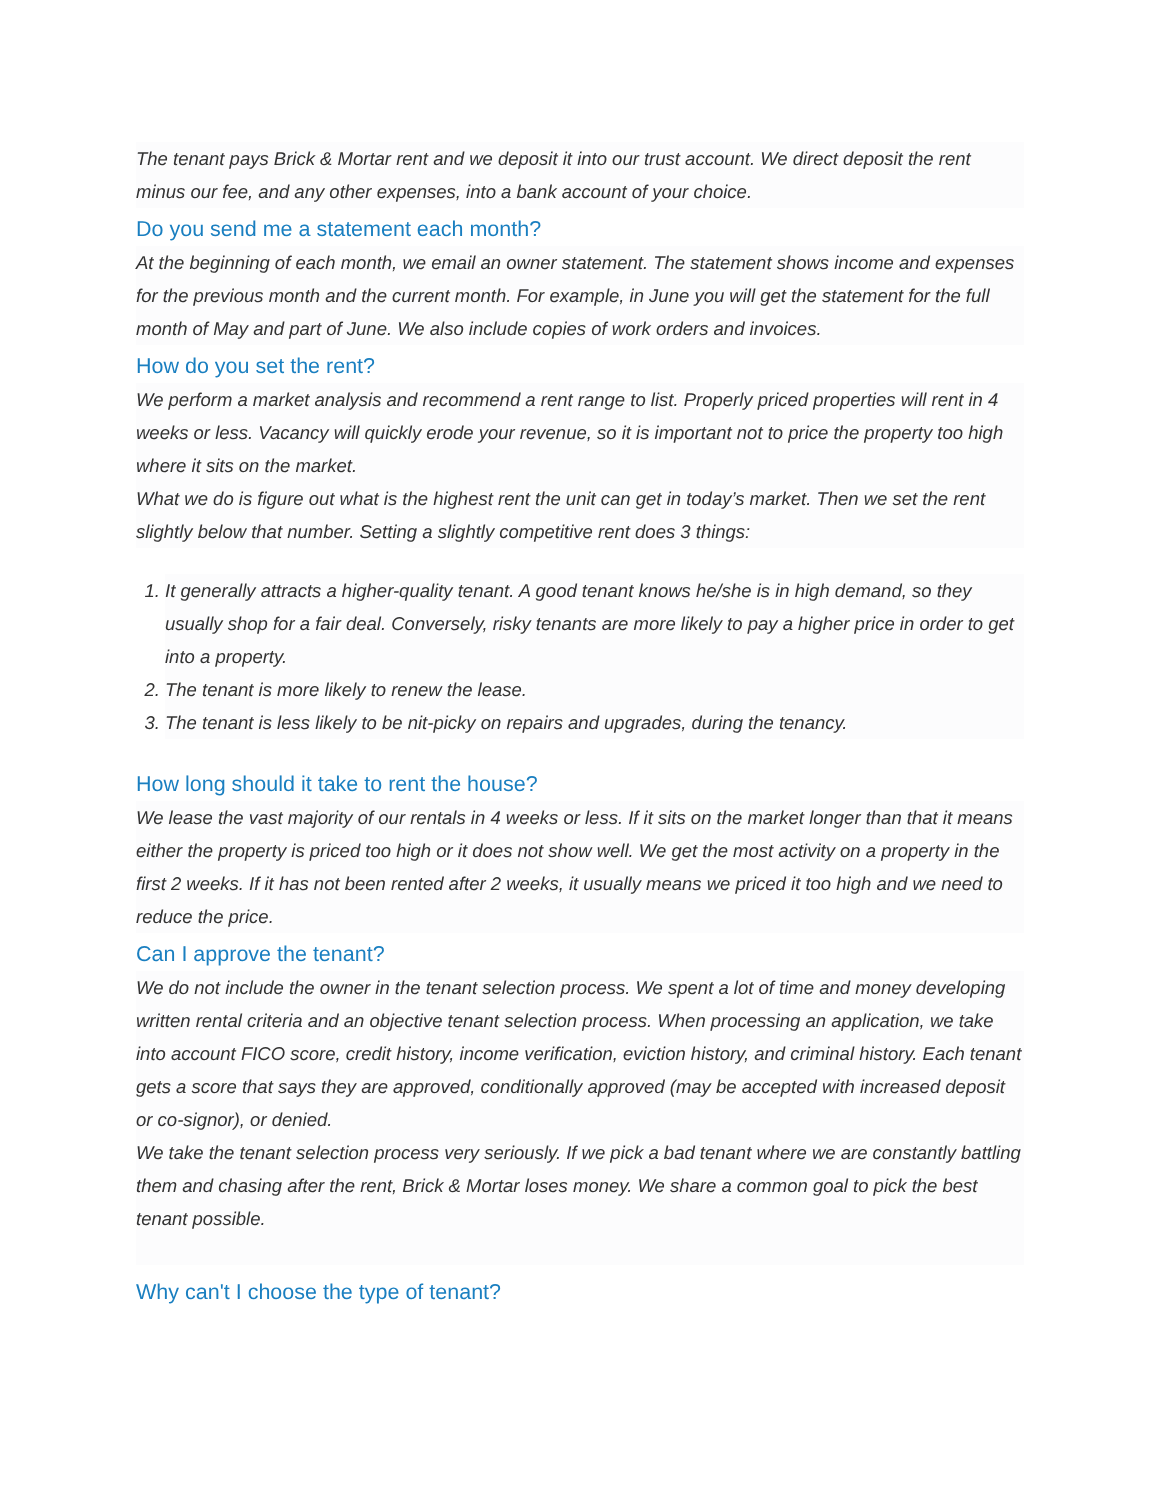The tenant pays Brick & Mortar rent and we deposit it into our trust account. We direct deposit the rent minus our fee, and any other expenses, into a bank account of your choice.
Do you send me a statement each month?
At the beginning of each month, we email an owner statement. The statement shows income and expenses for the previous month and the current month. For example, in June you will get the statement for the full month of May and part of June. We also include copies of work orders and invoices.
How do you set the rent?
We perform a market analysis and recommend a rent range to list. Properly priced properties will rent in 4 weeks or less. Vacancy will quickly erode your revenue, so it is important not to price the property too high where it sits on the market.
What we do is figure out what is the highest rent the unit can get in today’s market. Then we set the rent slightly below that number. Setting a slightly competitive rent does 3 things:
1. It generally attracts a higher-quality tenant. A good tenant knows he/she is in high demand, so they usually shop for a fair deal. Conversely, risky tenants are more likely to pay a higher price in order to get into a property.
2. The tenant is more likely to renew the lease.
3. The tenant is less likely to be nit-picky on repairs and upgrades, during the tenancy.
How long should it take to rent the house?
We lease the vast majority of our rentals in 4 weeks or less. If it sits on the market longer than that it means either the property is priced too high or it does not show well. We get the most activity on a property in the first 2 weeks. If it has not been rented after 2 weeks, it usually means we priced it too high and we need to reduce the price.
Can I approve the tenant?
We do not include the owner in the tenant selection process. We spent a lot of time and money developing written rental criteria and an objective tenant selection process. When processing an application, we take into account FICO score, credit history, income verification, eviction history, and criminal history. Each tenant gets a score that says they are approved, conditionally approved (may be accepted with increased deposit or co-signor), or denied.
We take the tenant selection process very seriously. If we pick a bad tenant where we are constantly battling them and chasing after the rent, Brick & Mortar loses money. We share a common goal to pick the best tenant possible.
Why can't I choose the type of tenant?